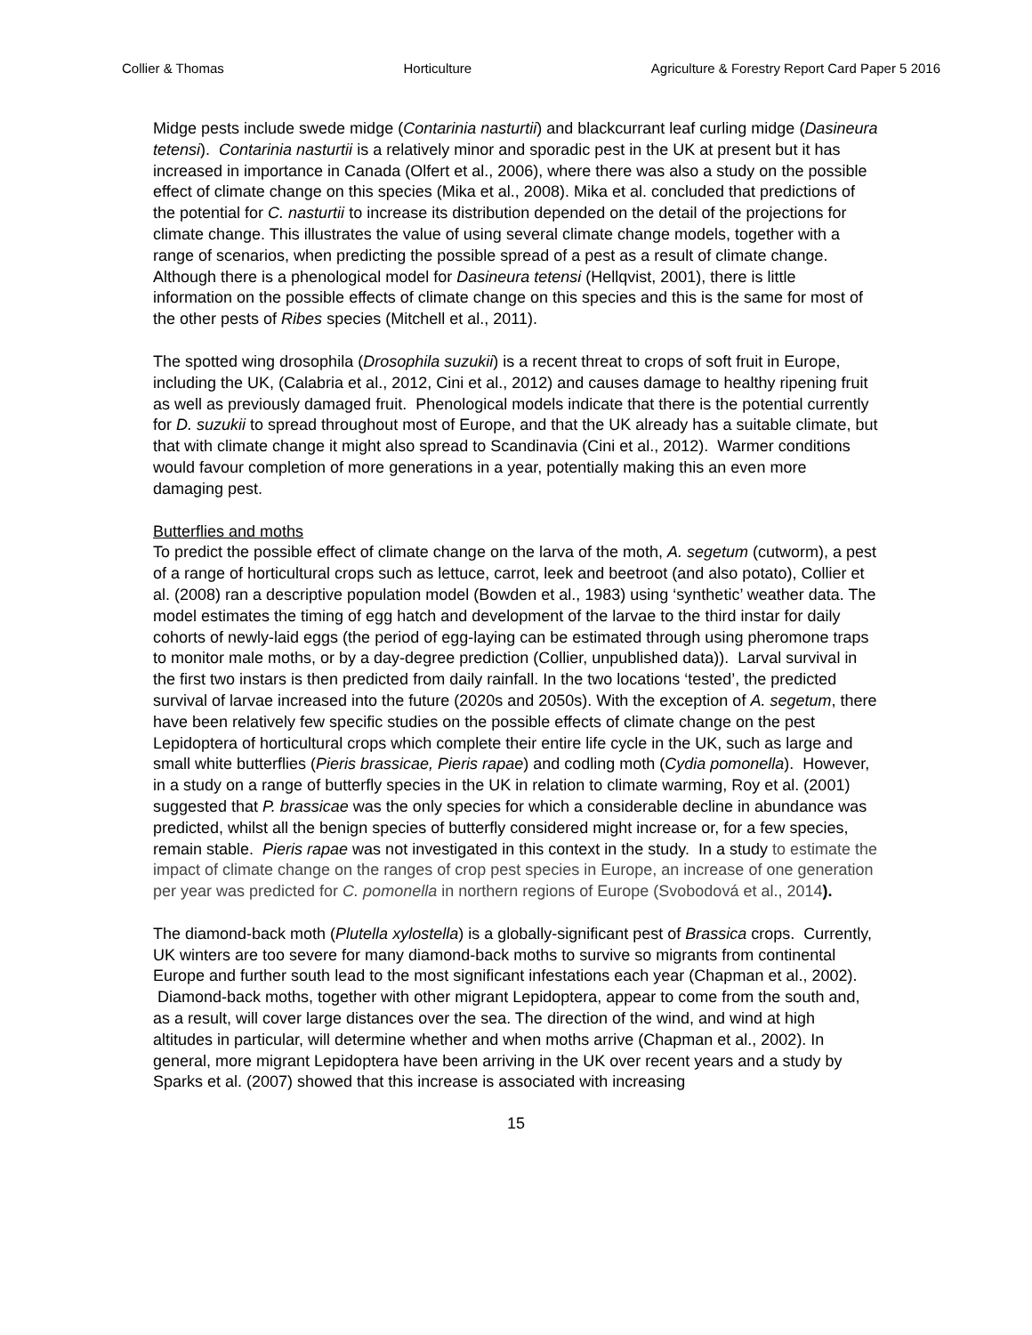Collier & Thomas Horticulture Agriculture & Forestry Report Card Paper 5 2016
Midge pests include swede midge (Contarinia nasturtii) and blackcurrant leaf curling midge (Dasineura tetensi). Contarinia nasturtii is a relatively minor and sporadic pest in the UK at present but it has increased in importance in Canada (Olfert et al., 2006), where there was also a study on the possible effect of climate change on this species (Mika et al., 2008). Mika et al. concluded that predictions of the potential for C. nasturtii to increase its distribution depended on the detail of the projections for climate change. This illustrates the value of using several climate change models, together with a range of scenarios, when predicting the possible spread of a pest as a result of climate change. Although there is a phenological model for Dasineura tetensi (Hellqvist, 2001), there is little information on the possible effects of climate change on this species and this is the same for most of the other pests of Ribes species (Mitchell et al., 2011).
The spotted wing drosophila (Drosophila suzukii) is a recent threat to crops of soft fruit in Europe, including the UK, (Calabria et al., 2012, Cini et al., 2012) and causes damage to healthy ripening fruit as well as previously damaged fruit. Phenological models indicate that there is the potential currently for D. suzukii to spread throughout most of Europe, and that the UK already has a suitable climate, but that with climate change it might also spread to Scandinavia (Cini et al., 2012). Warmer conditions would favour completion of more generations in a year, potentially making this an even more damaging pest.
Butterflies and moths
To predict the possible effect of climate change on the larva of the moth, A. segetum (cutworm), a pest of a range of horticultural crops such as lettuce, carrot, leek and beetroot (and also potato), Collier et al. (2008) ran a descriptive population model (Bowden et al., 1983) using ‘synthetic’ weather data. The model estimates the timing of egg hatch and development of the larvae to the third instar for daily cohorts of newly-laid eggs (the period of egg-laying can be estimated through using pheromone traps to monitor male moths, or by a day-degree prediction (Collier, unpublished data)). Larval survival in the first two instars is then predicted from daily rainfall. In the two locations ‘tested’, the predicted survival of larvae increased into the future (2020s and 2050s). With the exception of A. segetum, there have been relatively few specific studies on the possible effects of climate change on the pest Lepidoptera of horticultural crops which complete their entire life cycle in the UK, such as large and small white butterflies (Pieris brassicae, Pieris rapae) and codling moth (Cydia pomonella). However, in a study on a range of butterfly species in the UK in relation to climate warming, Roy et al. (2001) suggested that P. brassicae was the only species for which a considerable decline in abundance was predicted, whilst all the benign species of butterfly considered might increase or, for a few species, remain stable. Pieris rapae was not investigated in this context in the study. In a study to estimate the impact of climate change on the ranges of crop pest species in Europe, an increase of one generation per year was predicted for C. pomonella in northern regions of Europe (Svobodová et al., 2014).
The diamond-back moth (Plutella xylostella) is a globally-significant pest of Brassica crops. Currently, UK winters are too severe for many diamond-back moths to survive so migrants from continental Europe and further south lead to the most significant infestations each year (Chapman et al., 2002). Diamond-back moths, together with other migrant Lepidoptera, appear to come from the south and, as a result, will cover large distances over the sea. The direction of the wind, and wind at high altitudes in particular, will determine whether and when moths arrive (Chapman et al., 2002). In general, more migrant Lepidoptera have been arriving in the UK over recent years and a study by Sparks et al. (2007) showed that this increase is associated with increasing
15